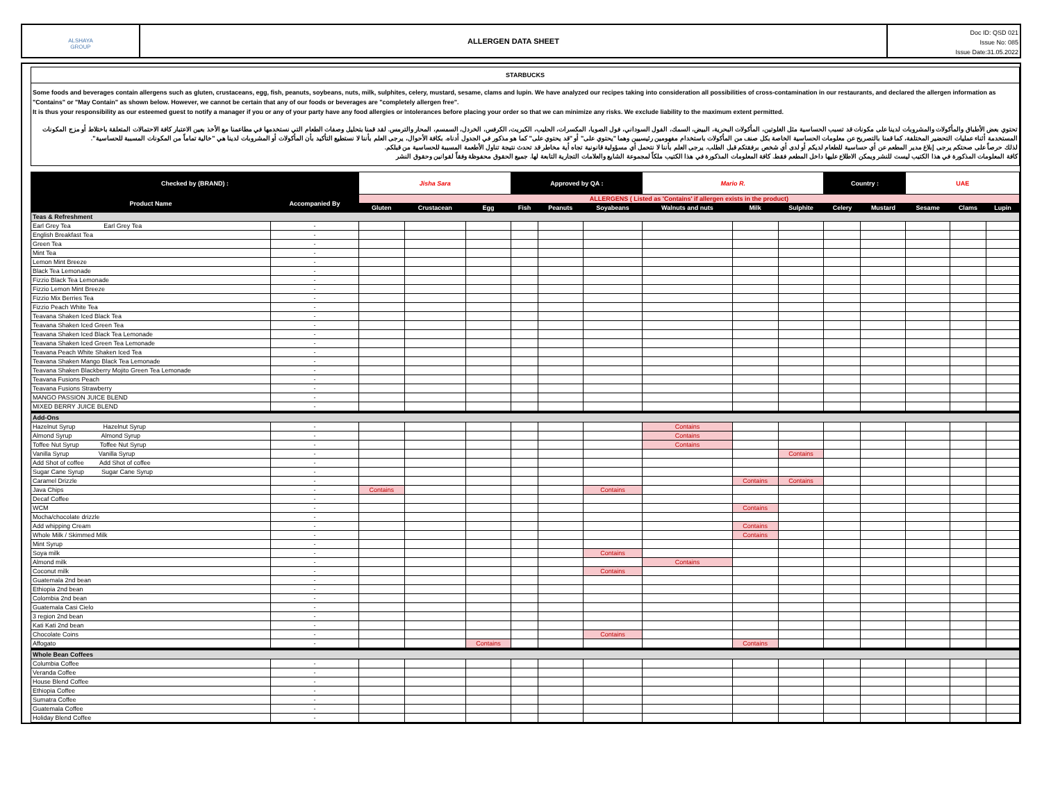ALSHAYA
GROUP
ALLERGEN DATA SHEET
Doc ID: QSD 021
Issue No: 085
Issue Date:31.05.2022
STARBUCKS
Some foods and beverages contain allergens such as gluten, crustaceans, egg, fish, peanuts, soybeans, nuts, milk, sulphites, celery, mustard, sesame, clams and lupin. We have analyzed our recipes taking into consideration all possibilities of cross-contamination in our restaurants, and declared the allergen information as "Contains" or "May Contain" as shown below. However, we cannot be certain that any of our foods or beverages are "completely allergen free".
It is thus your responsibility as our esteemed guest to notify a manager if you or any of your party have any food allergies or intolerances before placing your order so that we can minimize any risks. We exclude liability to the maximum extent permitted.
تحتوي بعض الأطباق والمأكولات والمشروبات لدينا على مكونات قد تسبب الحساسية مثل الغلوتين، المأكولات البحرية، البيض، السمك، الفول السوداني، فول الصويا، المكسرات، الحليب، الكبريت، الكرفس، الخردل، السمسم، المحار والترمس. لقد قمنا بتحليل وصفات الطعام التي نستخدمها في مطاعمنا مع الأخذ بعين الاعتبار كافة الاحتمالات المتعلقة باختلاط أو مزج المكونات المستخدمة أثناء عمليات التحضير المختلفة، كما قمنا بالتصريح عن معلومات الحساسية الخاصة بكل صنف من المأكولات باستخدام مفهومين رئيسيين وهما "يحتوي على" أو "قد يحتوي على" كما هو مذكور في الجدول أدناه. بكافة الأحوال، يرجى العلم بأننا لا نستطيع التأكيد بأن المأكولات أو المشروبات لدينا هي "خالية تماماً من المكونات المسببة للحساسية".
لذلك حرصاً على صحتكم يرجى إبلاغ مدير المطعم عن أي حساسية للطعام لديكم أو لدى أي شخص برفقتكم قبل الطلب. يرجى العلم بأننا لا نتحمل أي مسؤولية قانونية تجاه أية مخاطر قد تحدث نتيجة تناول الأطعمة المسببة للحساسية من قبلكم.
كافة المعلومات المذكورة في هذا الكتيب ليست للنشر ويمكن الاطلاع عليها داخل المطعم فقط. كافة المعلومات المذكورة في هذا الكتيب ملكاً لمجموعة الشايع والعلامات التجارية التابعة لها. جميع الحقوق محفوظة وفقاً لقوانين وحقوق النشر
| Checked by (BRAND) : | | Jisha Sara | | | Approved by QA : | | | Mario R. | | | Country : | | UAE | | |
| Product Name | Accompanied By | ALLERGENS ( Listed as 'Contains' if allergen exists in the product) | | | | | | | | | | | | | |
| | | Gluten | Crustacean | Egg | Fish | Peanuts | Soyabeans | Walnuts and nuts | Milk | Sulphite | Celery | Mustard | Sesame | Clams | Lupin |
| Teas & Refreshment | | | | | | | | | | | | | | | |
| Earl Grey Tea Earl Grey Tea | - | | | | | | | | | | | | | | |
| English Breakfast Tea | - | | | | | | | | | | | | | | |
| Green Tea | - | | | | | | | | | | | | | | |
| Mint Tea | - | | | | | | | | | | | | | | |
| Lemon Mint Breeze | - | | | | | | | | | | | | | | |
| Black Tea Lemonade | - | | | | | | | | | | | | | | |
| Fizzio Black Tea Lemonade | - | | | | | | | | | | | | | | |
| Fizzio Lemon Mint Breeze | - | | | | | | | | | | | | | | |
| Fizzio Mix Berries Tea | - | | | | | | | | | | | | | | |
| Fizzio Peach White Tea | - | | | | | | | | | | | | | | |
| Teavana Shaken Iced Black Tea | - | | | | | | | | | | | | | | |
| Teavana Shaken Iced Green Tea | - | | | | | | | | | | | | | | |
| Teavana Shaken Iced Black Tea Lemonade | - | | | | | | | | | | | | | | |
| Teavana Shaken Iced Green Tea Lemonade | - | | | | | | | | | | | | | | |
| Teavana Peach White Shaken Iced Tea | - | | | | | | | | | | | | | | |
| Teavana Shaken Mango Black Tea Lemonade | - | | | | | | | | | | | | | | |
| Teavana Shaken Blackberry Mojito Green Tea Lemonade | - | | | | | | | | | | | | | | |
| Teavana Fusions Peach | - | | | | | | | | | | | | | | |
| Teavana Fusions Strawberry | - | | | | | | | | | | | | | | |
| MANGO PASSION JUICE BLEND | - | | | | | | | | | | | | | | |
| MIXED BERRY JUICE BLEND | - | | | | | | | | | | | | | | |
| Add-Ons | | | | | | | | | | | | | | | |
| Hazelnut Syrup Hazelnut Syrup | - | | | | | | | Contains | | | | | | | |
| Almond Syrup Almond Syrup | - | | | | | | | Contains | | | | | | | |
| Toffee Nut Syrup Toffee Nut Syrup | - | | | | | | | Contains | | | | | | | |
| Vanilla Syrup Vanilla Syrup | - | | | | | | | | | Contains | | | | | |
| Add Shot of coffee Add Shot of coffee | - | | | | | | | | | | | | | | |
| Sugar Cane Syrup Sugar Cane Syrup | - | | | | | | | | | | | | | | |
| Caramel Drizzle | - | | | | | | | | Contains | Contains | | | | | |
| Java Chips | - | Contains | | | | | Contains | | | | | | | | |
| Decaf Coffee | - | | | | | | | | | | | | | | |
| WCM | - | | | | | | | | Contains | | | | | | |
| Mocha/chocolate drizzle | - | | | | | | | | | | | | | | |
| Add whipping Cream | - | | | | | | | | Contains | | | | | | |
| Whole Milk / Skimmed Milk | - | | | | | | | | Contains | | | | | | |
| Mint Syrup | - | | | | | | | | | | | | | | |
| Soya milk | - | | | | | | Contains | | | | | | | | |
| Almond milk | - | | | | | | | Contains | | | | | | | |
| Coconut milk | - | | | | | | Contains | | | | | | | | |
| Guatemala 2nd bean | - | | | | | | | | | | | | | | |
| Ethiopia 2nd bean | - | | | | | | | | | | | | | | |
| Colombia 2nd bean | - | | | | | | | | | | | | | | |
| Guatemala Casi Cielo | - | | | | | | | | | | | | | | |
| 3 region 2nd bean | - | | | | | | | | | | | | | | |
| Kati Kati 2nd bean | - | | | | | | | | | | | | | | |
| Chocolate Coins | - | | | | | | Contains | | | | | | | | |
| Affogato | - | | | Contains | | | | | Contains | | | | | | |
| Whole Bean Coffees | | | | | | | | | | | | | | | |
| Columbia Coffee | - | | | | | | | | | | | | | | |
| Veranda Coffee | - | | | | | | | | | | | | | | |
| House Blend Coffee | - | | | | | | | | | | | | | | |
| Ethiopia Coffee | - | | | | | | | | | | | | | | |
| Sumatra Coffee | - | | | | | | | | | | | | | | |
| Guatemala Coffee | - | | | | | | | | | | | | | | |
| Holiday Blend Coffee | - | | | | | | | | | | | | | | |